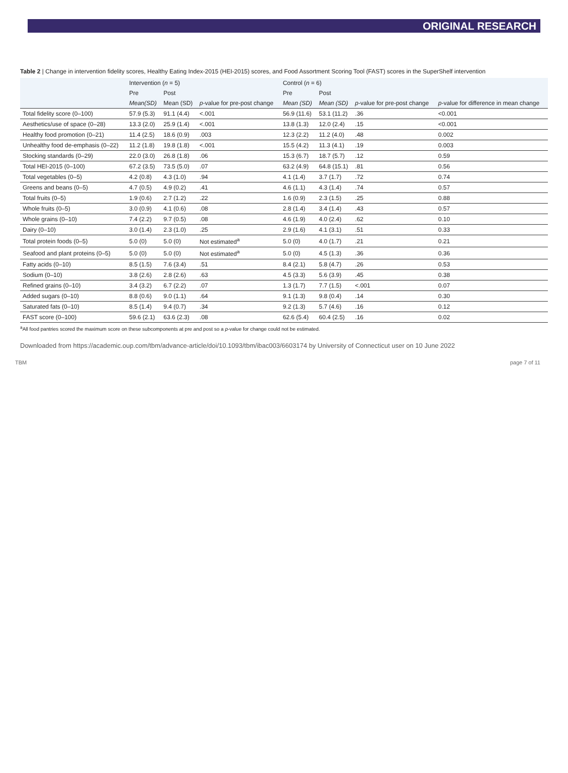ORIGINAL RESEARCH
Table 2 | Change in intervention fidelity scores, Healthy Eating Index-2015 (HEI-2015) scores, and Food Assortment Scoring Tool (FAST) scores in the SuperShelf intervention
| | Intervention ( n = 5) | | | Control ( n = 6) | | | |
| --- | --- | --- | --- | --- | --- | --- | --- |
| | Pre | Post | | Pre | Post | | |
| | Mean(SD) | Mean (SD) | p -value for pre-post change | Mean (SD) | Mean (SD) | p -value for pre-post change | p -value for difference in mean change |
| Total fidelity score (0–100) | 57.9 (5.3) | 91.1 (4.4) | <.001 | 56.9 (11.6) | 53.1 (11.2) | .36 | <0.001 |
| Aesthetics/use of space (0–28) | 13.3 (2.0) | 25.9 (1.4) | <.001 | 13.8 (1.3) | 12.0 (2.4) | .15 | <0.001 |
| Healthy food promotion (0–21) | 11.4 (2.5) | 18.6 (0.9) | .003 | 12.3 (2.2) | 11.2 (4.0) | .48 | 0.002 |
| Unhealthy food de-emphasis (0–22) | 11.2 (1.8) | 19.8 (1.8) | <.001 | 15.5 (4.2) | 11.3 (4.1) | .19 | 0.003 |
| Stocking standards (0–29) | 22.0 (3.0) | 26.8 (1.8) | .06 | 15.3 (6.7) | 18.7 (5.7) | .12 | 0.59 |
| Total HEI-2015 (0–100) | 67.2 (3.5) | 73.5 (5.0) | .07 | 63.2 (4.9) | 64.8 (15.1) | .81 | 0.56 |
| Total vegetables (0–5) | 4.2 (0.8) | 4.3 (1.0) | .94 | 4.1 (1.4) | 3.7 (1.7) | .72 | 0.74 |
| Greens and beans (0–5) | 4.7 (0.5) | 4.9 (0.2) | .41 | 4.6 (1.1) | 4.3 (1.4) | .74 | 0.57 |
| Total fruits (0–5) | 1.9 (0.6) | 2.7 (1.2) | .22 | 1.6 (0.9) | 2.3 (1.5) | .25 | 0.88 |
| Whole fruits (0–5) | 3.0 (0.9) | 4.1 (0.6) | .08 | 2.8 (1.4) | 3.4 (1.4) | .43 | 0.57 |
| Whole grains (0–10) | 7.4 (2.2) | 9.7 (0.5) | .08 | 4.6 (1.9) | 4.0 (2.4) | .62 | 0.10 |
| Dairy (0–10) | 3.0 (1.4) | 2.3 (1.0) | .25 | 2.9 (1.6) | 4.1 (3.1) | .51 | 0.33 |
| Total protein foods (0–5) | 5.0 (0) | 5.0 (0) | Not estimated<sup>a</sup> | 5.0 (0) | 4.0 (1.7) | .21 | 0.21 |
| Seafood and plant proteins (0–5) | 5.0 (0) | 5.0 (0) | Not estimated<sup>a</sup> | 5.0 (0) | 4.5 (1.3) | .36 | 0.36 |
| Fatty acids (0–10) | 8.5 (1.5) | 7.6 (3.4) | .51 | 8.4 (2.1) | 5.8 (4.7) | .26 | 0.53 |
| Sodium (0–10) | 3.8 (2.6) | 2.8 (2.6) | .63 | 4.5 (3.3) | 5.6 (3.9) | .45 | 0.38 |
| Refined grains (0–10) | 3.4 (3.2) | 6.7 (2.2) | .07 | 1.3 (1.7) | 7.7 (1.5) | <.001 | 0.07 |
| Added sugars (0–10) | 8.8 (0.6) | 9.0 (1.1) | .64 | 9.1 (1.3) | 9.8 (0.4) | .14 | 0.30 |
| Saturated fats (0–10) | 8.5 (1.4) | 9.4 (0.7) | .34 | 9.2 (1.3) | 5.7 (4.6) | .16 | 0.12 |
| FAST score (0–100) | 59.6 (2.1) | 63.6 (2.3) | .08 | 62.6 (5.4) | 60.4 (2.5) | .16 | 0.02 |
<sup>a</sup> All food pantries scored the maximum score on these subcomponents at pre and post so a p-value for change could not be estimated.
Downloaded from https://academic.oup.com/tbm/advance-article/doi/10.1093/tbm/ibac003/6603174 by University of Connecticut user on 10 June 2022
TBM page 7 of 11